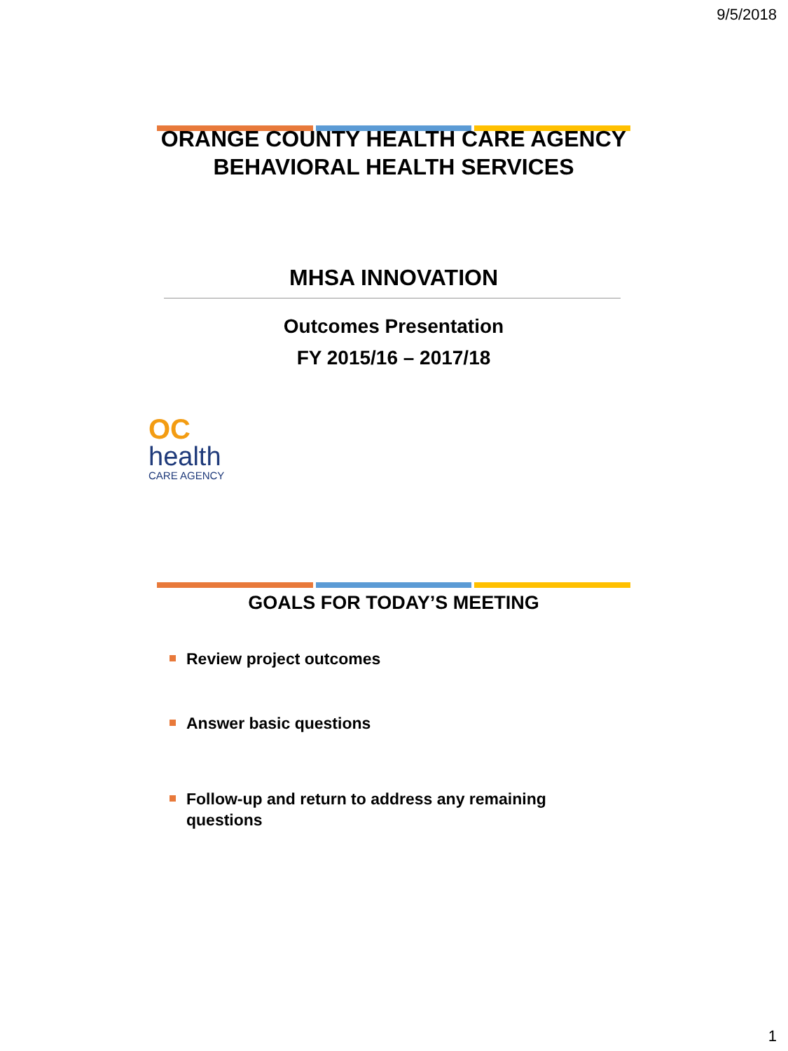9/5/2018
ORANGE COUNTY HEALTH CARE AGENCY
BEHAVIORAL HEALTH SERVICES
MHSA INNOVATION
Outcomes Presentation
FY 2015/16 – 2017/18
OC
health
CARE AGENCY
GOALS FOR TODAY’S MEETING
Review project outcomes
Answer basic questions
Follow-up and return to address any remaining questions
1